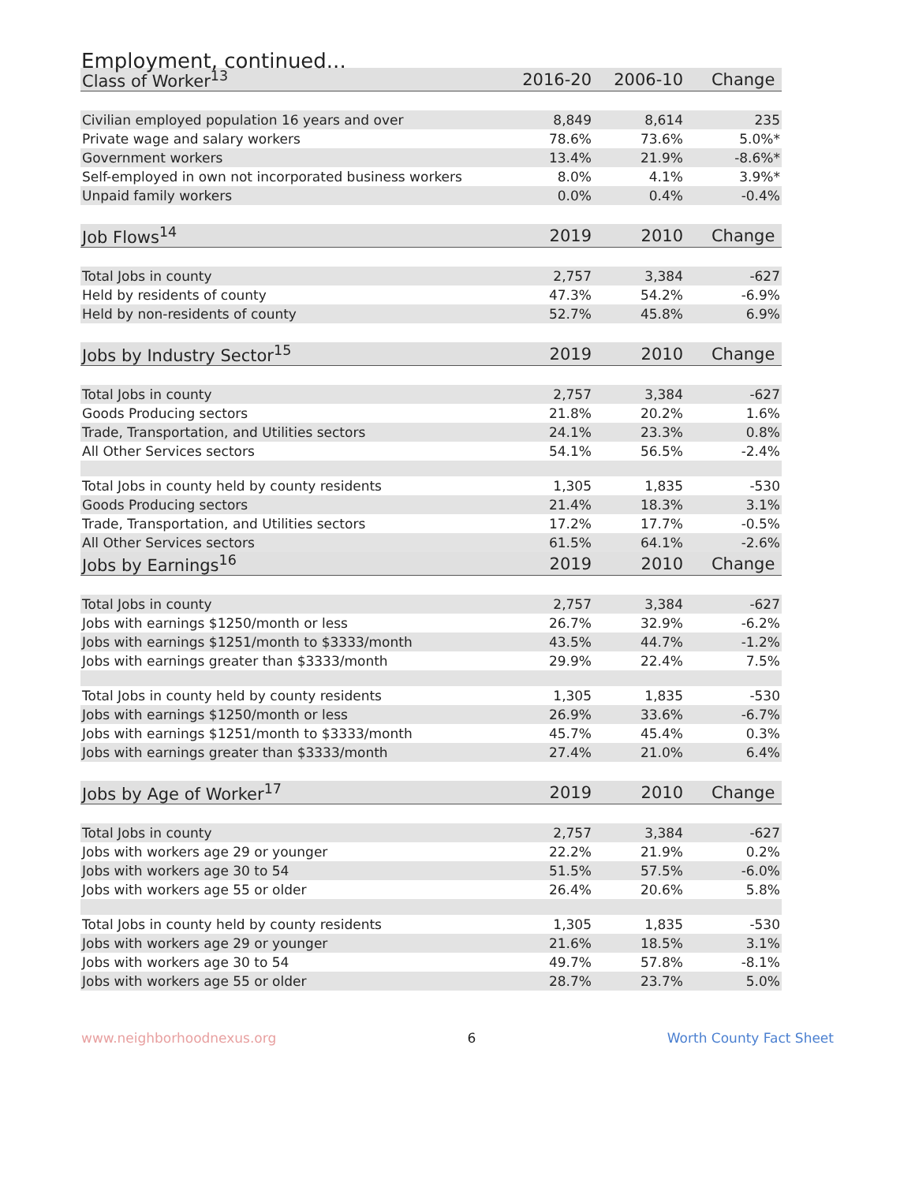Employment, continued...
| Class of Worker<sup>13</sup> | 2016-20 | 2006-10 | Change |
| --- | --- | --- | --- |
| Civilian employed population 16 years and over | 8,849 | 8,614 | 235 |
| Private wage and salary workers | 78.6% | 73.6% | 5.0%* |
| Government workers | 13.4% | 21.9% | -8.6%* |
| Self-employed in own not incorporated business workers | 8.0% | 4.1% | 3.9%* |
| Unpaid family workers | 0.0% | 0.4% | -0.4% |
| Job Flows<sup>14</sup> | 2019 | 2010 | Change |
| Total Jobs in county | 2,757 | 3,384 | -627 |
| Held by residents of county | 47.3% | 54.2% | -6.9% |
| Held by non-residents of county | 52.7% | 45.8% | 6.9% |
| Jobs by Industry Sector<sup>15</sup> | 2019 | 2010 | Change |
| Total Jobs in county | 2,757 | 3,384 | -627 |
| Goods Producing sectors | 21.8% | 20.2% | 1.6% |
| Trade, Transportation, and Utilities sectors | 24.1% | 23.3% | 0.8% |
| All Other Services sectors | 54.1% | 56.5% | -2.4% |
| Total Jobs in county held by county residents | 1,305 | 1,835 | -530 |
| Goods Producing sectors | 21.4% | 18.3% | 3.1% |
| Trade, Transportation, and Utilities sectors | 17.2% | 17.7% | -0.5% |
| All Other Services sectors | 61.5% | 64.1% | -2.6% |
| Jobs by Earnings<sup>16</sup> | 2019 | 2010 | Change |
| Total Jobs in county | 2,757 | 3,384 | -627 |
| Jobs with earnings $1250/month or less | 26.7% | 32.9% | -6.2% |
| Jobs with earnings $1251/month to $3333/month | 43.5% | 44.7% | -1.2% |
| Jobs with earnings greater than $3333/month | 29.9% | 22.4% | 7.5% |
| Total Jobs in county held by county residents | 1,305 | 1,835 | -530 |
| Jobs with earnings $1250/month or less | 26.9% | 33.6% | -6.7% |
| Jobs with earnings $1251/month to $3333/month | 45.7% | 45.4% | 0.3% |
| Jobs with earnings greater than $3333/month | 27.4% | 21.0% | 6.4% |
| Jobs by Age of Worker<sup>17</sup> | 2019 | 2010 | Change |
| Total Jobs in county | 2,757 | 3,384 | -627 |
| Jobs with workers age 29 or younger | 22.2% | 21.9% | 0.2% |
| Jobs with workers age 30 to 54 | 51.5% | 57.5% | -6.0% |
| Jobs with workers age 55 or older | 26.4% | 20.6% | 5.8% |
| Total Jobs in county held by county residents | 1,305 | 1,835 | -530 |
| Jobs with workers age 29 or younger | 21.6% | 18.5% | 3.1% |
| Jobs with workers age 30 to 54 | 49.7% | 57.8% | -8.1% |
| Jobs with workers age 55 or older | 28.7% | 23.7% | 5.0% |
www.neighborhoodnexus.org 6 Worth County Fact Sheet